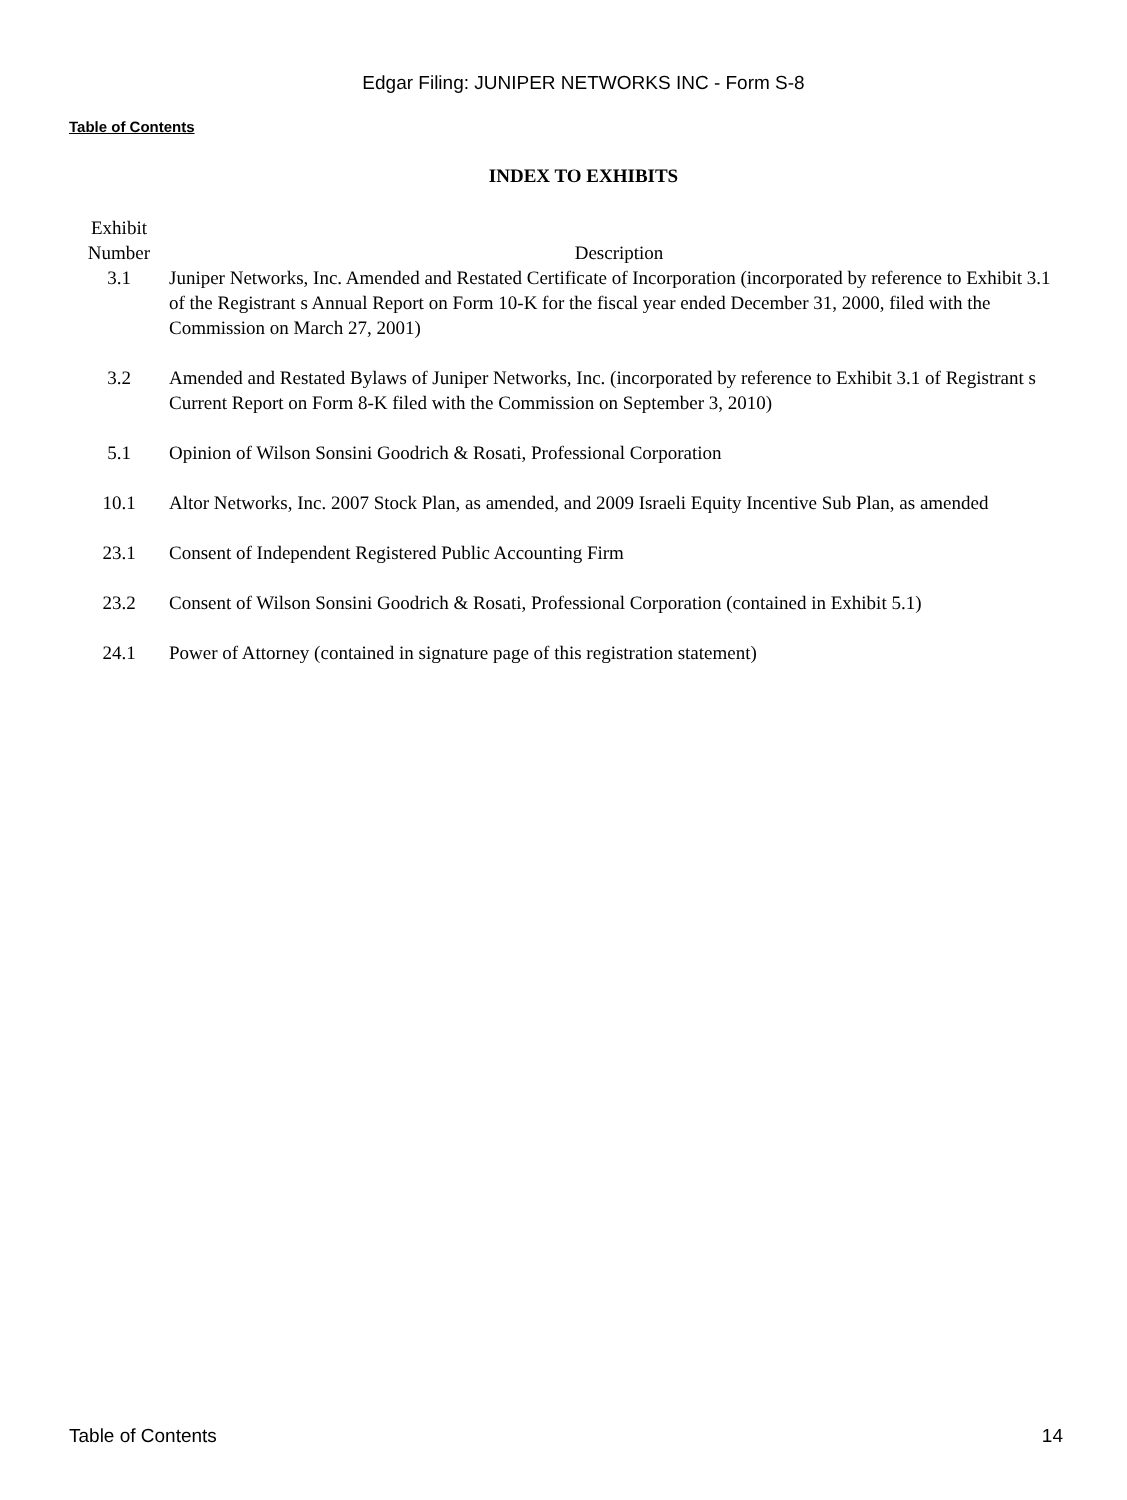Edgar Filing: JUNIPER NETWORKS INC - Form S-8
Table of Contents
INDEX TO EXHIBITS
| Exhibit Number | Description |
| --- | --- |
| 3.1 | Juniper Networks, Inc. Amended and Restated Certificate of Incorporation (incorporated by reference to Exhibit 3.1 of the Registrant s Annual Report on Form 10-K for the fiscal year ended December 31, 2000, filed with the Commission on March 27, 2001) |
| 3.2 | Amended and Restated Bylaws of Juniper Networks, Inc. (incorporated by reference to Exhibit 3.1 of Registrant s Current Report on Form 8-K filed with the Commission on September 3, 2010) |
| 5.1 | Opinion of Wilson Sonsini Goodrich & Rosati, Professional Corporation |
| 10.1 | Altor Networks, Inc. 2007 Stock Plan, as amended, and 2009 Israeli Equity Incentive Sub Plan, as amended |
| 23.1 | Consent of Independent Registered Public Accounting Firm |
| 23.2 | Consent of Wilson Sonsini Goodrich & Rosati, Professional Corporation (contained in Exhibit 5.1) |
| 24.1 | Power of Attorney (contained in signature page of this registration statement) |
Table of Contents 14